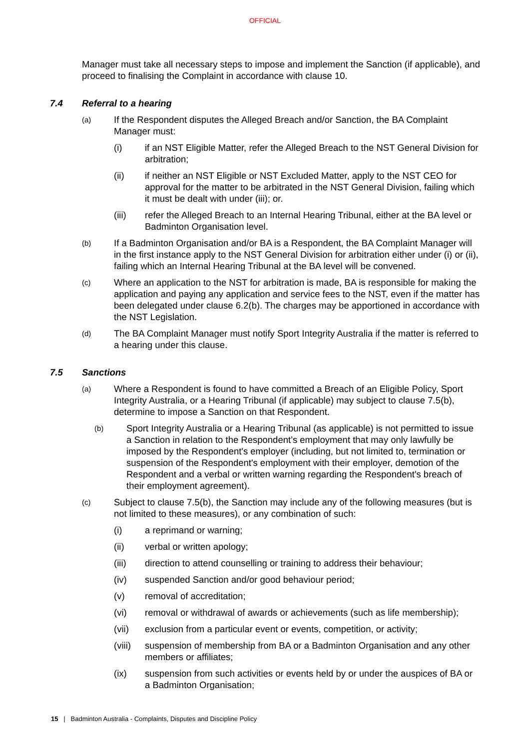OFFICIAL
Manager must take all necessary steps to impose and implement the Sanction (if applicable), and proceed to finalising the Complaint in accordance with clause 10.
7.4 Referral to a hearing
(a) If the Respondent disputes the Alleged Breach and/or Sanction, the BA Complaint Manager must:
(i) if an NST Eligible Matter, refer the Alleged Breach to the NST General Division for arbitration;
(ii) if neither an NST Eligible or NST Excluded Matter, apply to the NST CEO for approval for the matter to be arbitrated in the NST General Division, failing which it must be dealt with under (iii); or.
(iii) refer the Alleged Breach to an Internal Hearing Tribunal, either at the BA level or Badminton Organisation level.
(b) If a Badminton Organisation and/or BA is a Respondent, the BA Complaint Manager will in the first instance apply to the NST General Division for arbitration either under (i) or (ii), failing which an Internal Hearing Tribunal at the BA level will be convened.
(c) Where an application to the NST for arbitration is made, BA is responsible for making the application and paying any application and service fees to the NST, even if the matter has been delegated under clause 6.2(b). The charges may be apportioned in accordance with the NST Legislation.
(d) The BA Complaint Manager must notify Sport Integrity Australia if the matter is referred to a hearing under this clause.
7.5 Sanctions
(a) Where a Respondent is found to have committed a Breach of an Eligible Policy, Sport Integrity Australia, or a Hearing Tribunal (if applicable) may subject to clause 7.5(b), determine to impose a Sanction on that Respondent.
(b) Sport Integrity Australia or a Hearing Tribunal (as applicable) is not permitted to issue a Sanction in relation to the Respondent’s employment that may only lawfully be imposed by the Respondent's employer (including, but not limited to, termination or suspension of the Respondent's employment with their employer, demotion of the Respondent and a verbal or written warning regarding the Respondent's breach of their employment agreement).
(c) Subject to clause 7.5(b), the Sanction may include any of the following measures (but is not limited to these measures), or any combination of such:
(i) a reprimand or warning;
(ii) verbal or written apology;
(iii) direction to attend counselling or training to address their behaviour;
(iv) suspended Sanction and/or good behaviour period;
(v) removal of accreditation;
(vi) removal or withdrawal of awards or achievements (such as life membership);
(vii) exclusion from a particular event or events, competition, or activity;
(viii) suspension of membership from BA or a Badminton Organisation and any other members or affiliates;
(ix) suspension from such activities or events held by or under the auspices of BA or a Badminton Organisation;
15 | Badminton Australia - Complaints, Disputes and Discipline Policy